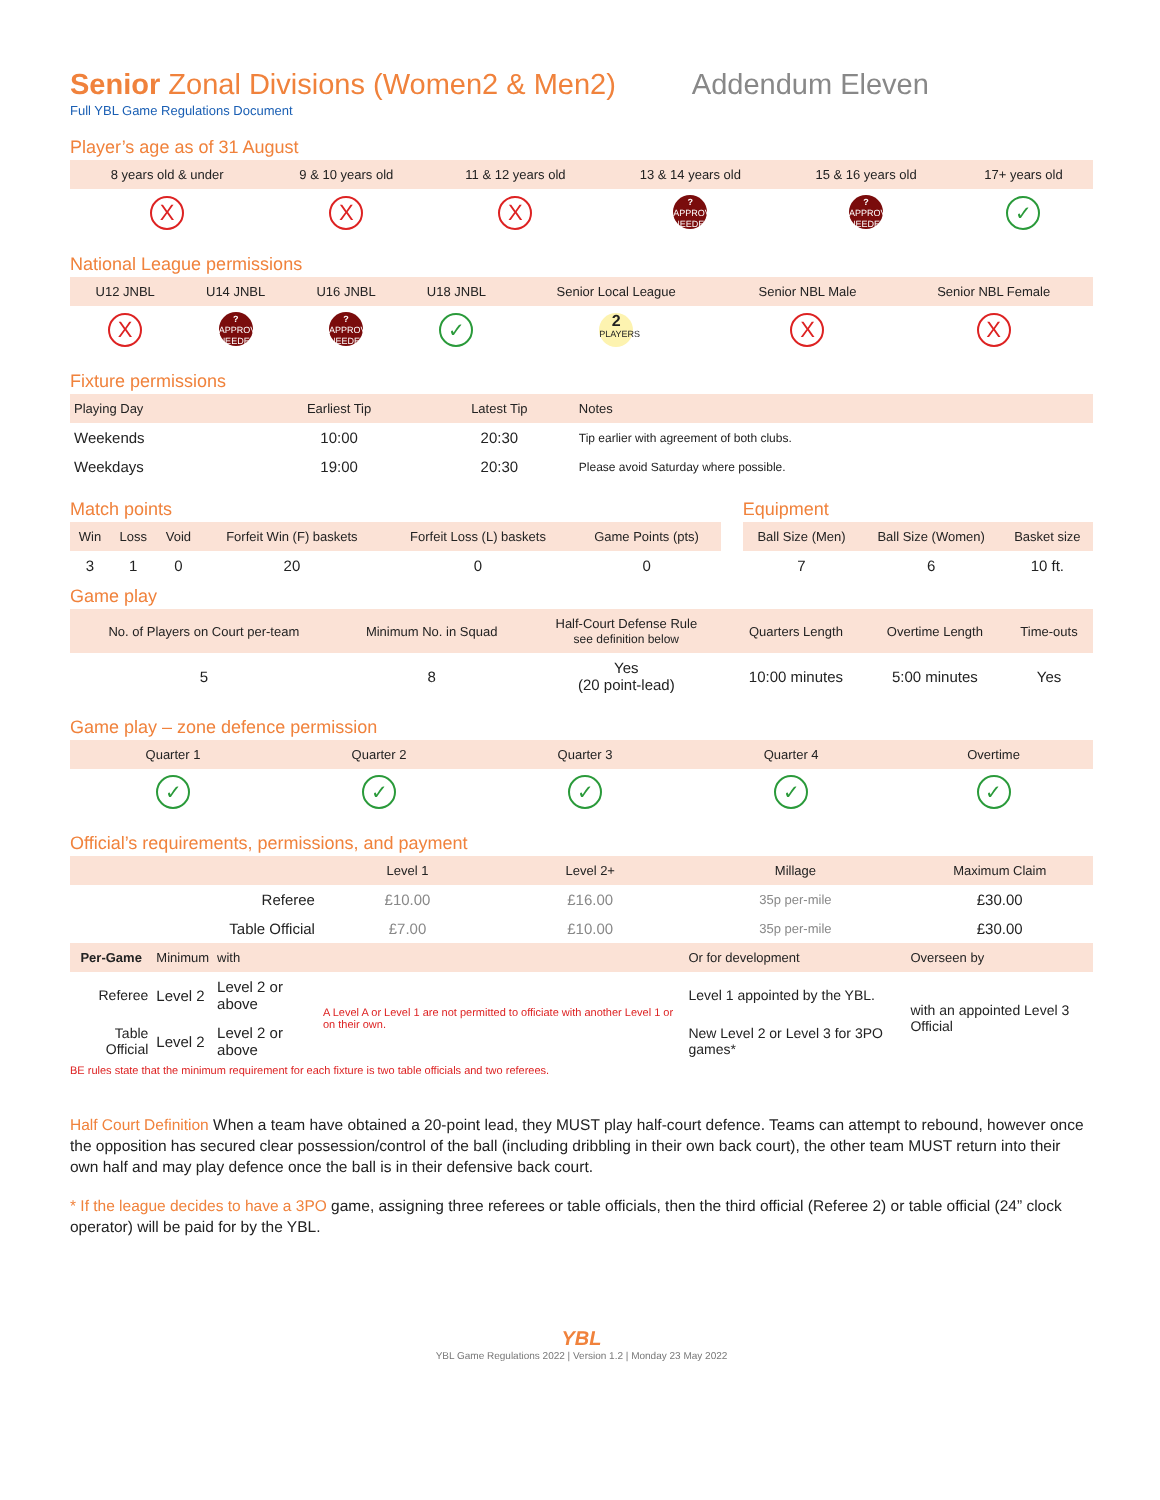Senior Zonal Divisions (Women2 & Men2) Addendum Eleven
Full YBL Game Regulations Document
Player’s age as of 31 August
| 8 years old & under | 9 & 10 years old | 11 & 12 years old | 13 & 14 years old | 15 & 16 years old | 17+ years old |
| --- | --- | --- | --- | --- | --- |
| X | X | X | ? APPROVAL NEEDED | ? APPROVAL NEEDED | ✓ |
National League permissions
| U12 JNBL | U14 JNBL | U16 JNBL | U18 JNBL | Senior Local League | Senior NBL Male | Senior NBL Female |
| --- | --- | --- | --- | --- | --- | --- |
| X | ? APPROVAL NEEDED | ? APPROVAL NEEDED | ✓ | 2 PLAYERS | X | X |
Fixture permissions
| Playing Day | Earliest Tip | Latest Tip | Notes |
| --- | --- | --- | --- |
| Weekends | 10:00 | 20:30 | Tip earlier with agreement of both clubs. |
| Weekdays | 19:00 | 20:30 | Please avoid Saturday where possible. |
Match points
| Win | Loss | Void | Forfeit Win (F) baskets | Forfeit Loss (L) baskets | Game Points (pts) |
| --- | --- | --- | --- | --- | --- |
| 3 | 1 | 0 | 20 | 0 | 0 |
Equipment
| Ball Size (Men) | Ball Size (Women) | Basket size |
| --- | --- | --- |
| 7 | 6 | 10 ft. |
Game play
| No. of Players on Court per-team | Minimum No. in Squad | Half-Court Defense Rule see definition below | Quarters Length | Overtime Length | Time-outs |
| --- | --- | --- | --- | --- | --- |
| 5 | 8 | Yes (20 point-lead) | 10:00 minutes | 5:00 minutes | Yes |
Game play – zone defence permission
| Quarter 1 | Quarter 2 | Quarter 3 | Quarter 4 | Overtime |
| --- | --- | --- | --- | --- |
| ✓ | ✓ | ✓ | ✓ | ✓ |
Official’s requirements, permissions, and payment
| | | | Level 1 | Level 2+ | Millage | Maximum Claim |
| --- | --- | --- | --- | --- | --- | --- |
| Referee | | | £10.00 | £16.00 | 35p per-mile | £30.00 |
| Table Official | | | £7.00 | £10.00 | 35p per-mile | £30.00 |
| Per-Game | Minimum | with | | | Or for development | Overseen by |
| Referee | Level 2 | Level 2 or above | A Level A or Level 1 are not permitted to officiate with another Level 1 or on their own. | | Level 1 appointed by the YBL. | with an appointed Level 3 Official |
| Table Official | Level 2 | Level 2 or above | | | New Level 2 or Level 3 for 3PO games* | |
BE rules state that the minimum requirement for each fixture is two table officials and two referees.
Half Court Definition When a team have obtained a 20-point lead, they MUST play half-court defence. Teams can attempt to rebound, however once the opposition has secured clear possession/control of the ball (including dribbling in their own back court), the other team MUST return into their own half and may play defence once the ball is in their defensive back court.
* If the league decides to have a 3PO game, assigning three referees or table officials, then the third official (Referee 2) or table official (24” clock operator) will be paid for by the YBL.
YBL
YBL Game Regulations 2022 | Version 1.2 | Monday 23 May 2022